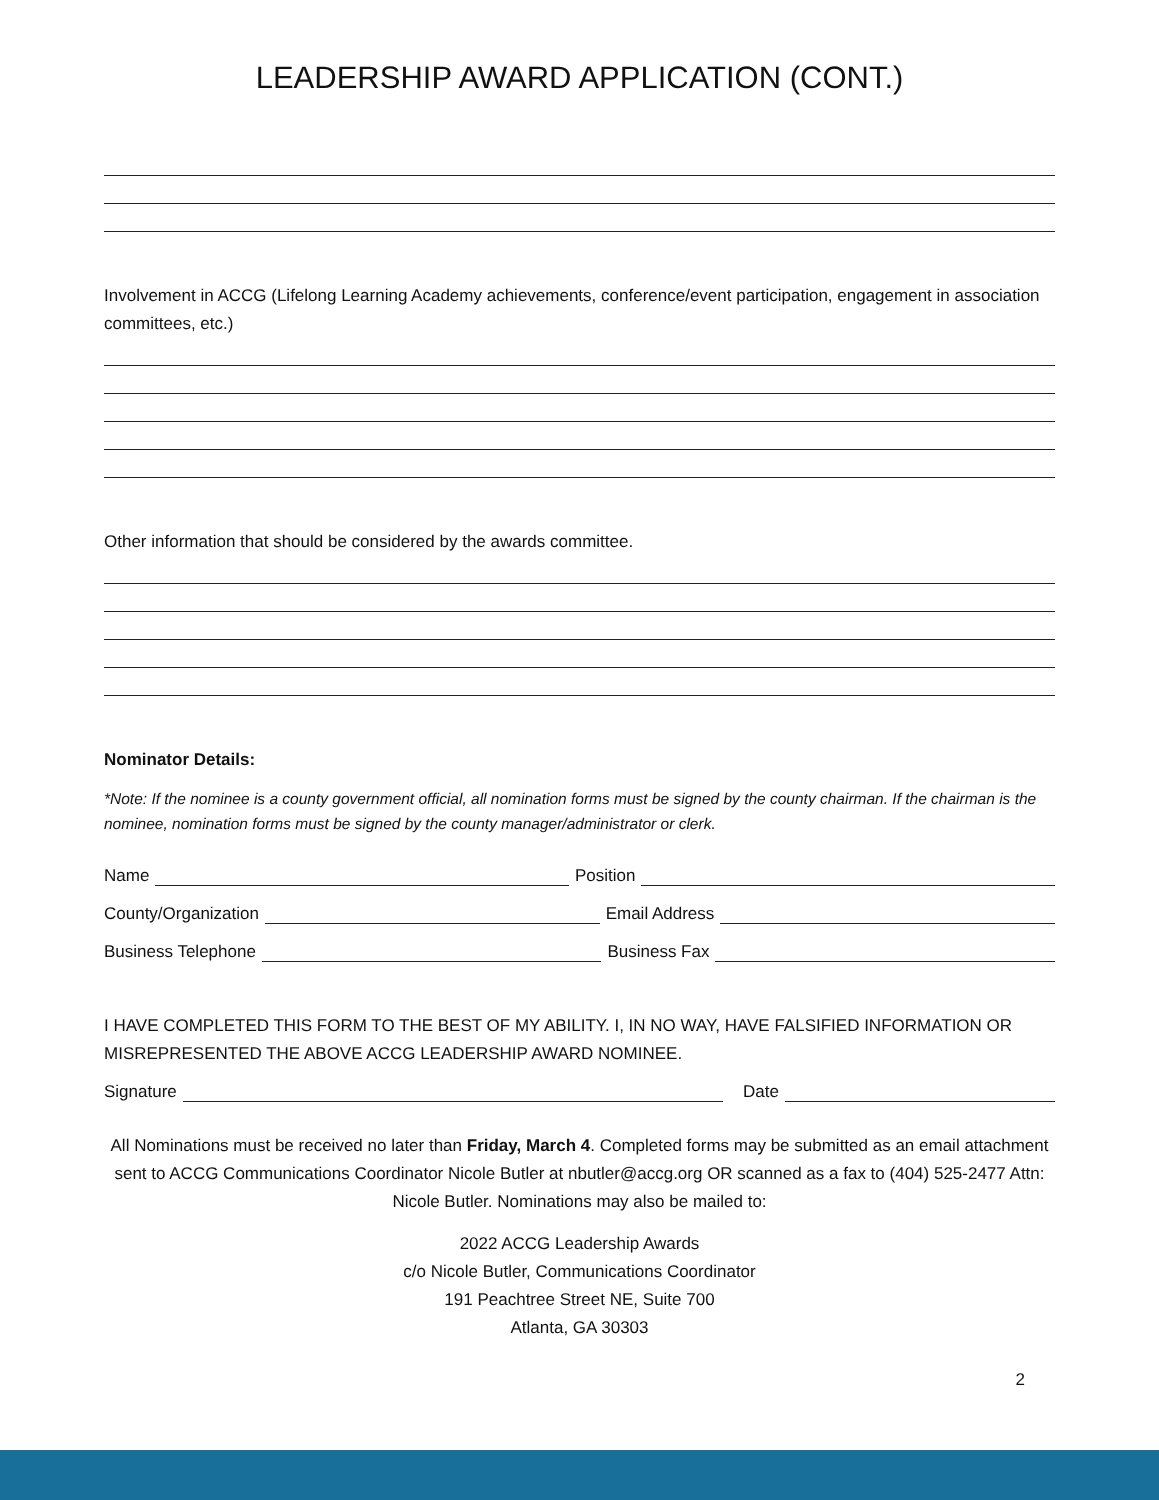LEADERSHIP AWARD APPLICATION (CONT.)
Involvement in ACCG (Lifelong Learning Academy achievements, conference/event participation, engagement in association committees, etc.)
Other information that should be considered by the awards committee.
Nominator Details:
*Note: If the nominee is a county government official, all nomination forms must be signed by the county chairman. If the chairman is the nominee, nomination forms must be signed by the county manager/administrator or clerk.
Name Position
County/Organization Email Address
Business Telephone Business Fax
I HAVE COMPLETED THIS FORM TO THE BEST OF MY ABILITY. I, IN NO WAY, HAVE FALSIFIED INFORMATION OR MISREPRESENTED THE ABOVE ACCG LEADERSHIP AWARD NOMINEE.
Signature Date
All Nominations must be received no later than Friday, March 4. Completed forms may be submitted as an email attachment sent to ACCG Communications Coordinator Nicole Butler at nbutler@accg.org OR scanned as a fax to (404) 525-2477 Attn: Nicole Butler. Nominations may also be mailed to:
2022 ACCG Leadership Awards
c/o Nicole Butler, Communications Coordinator
191 Peachtree Street NE, Suite 700
Atlanta, GA 30303
2